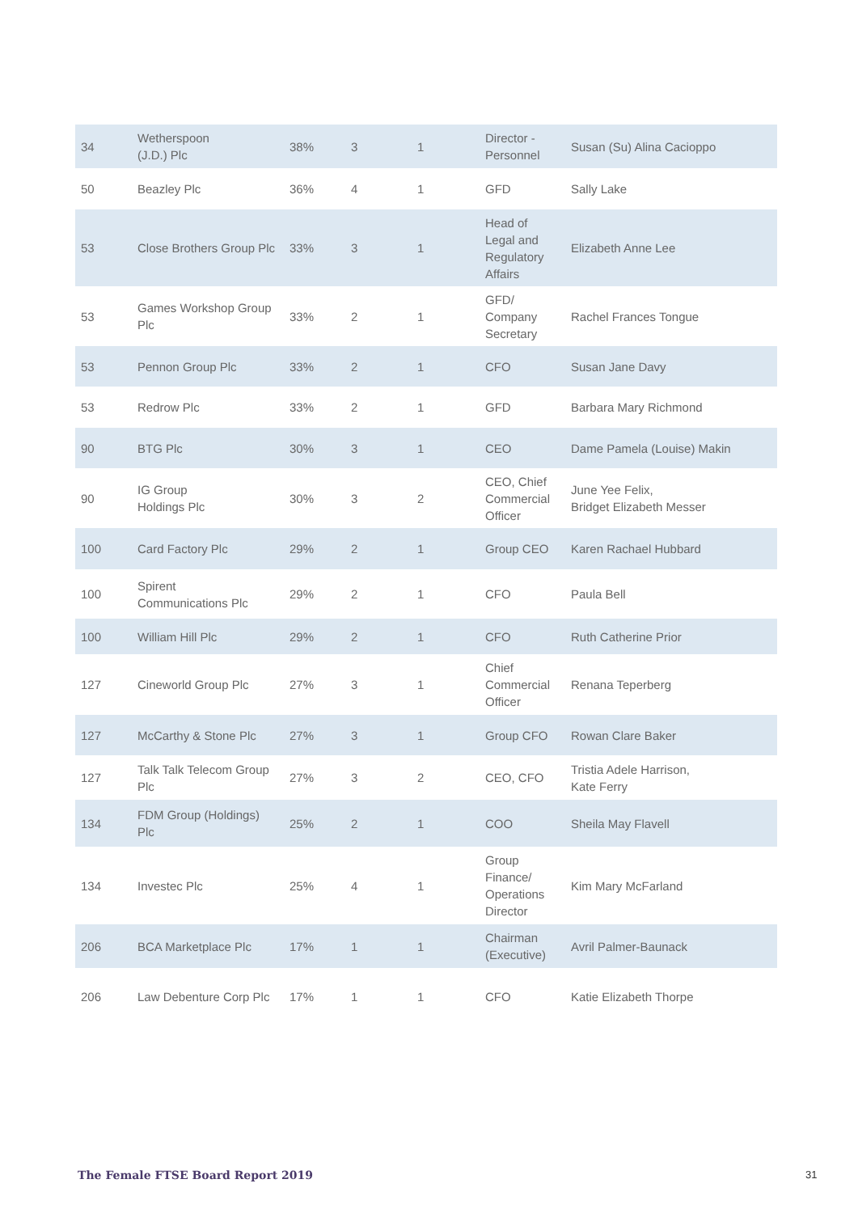| 34 | Wetherspoon (J.D.) Plc | 38% | 3 | 1 | Director - Personnel | Susan (Su) Alina Cacioppo |
| 50 | Beazley Plc | 36% | 4 | 1 | GFD | Sally Lake |
| 53 | Close Brothers Group Plc | 33% | 3 | 1 | Head of Legal and Regulatory Affairs | Elizabeth Anne Lee |
| 53 | Games Workshop Group Plc | 33% | 2 | 1 | GFD/ Company Secretary | Rachel Frances Tongue |
| 53 | Pennon Group Plc | 33% | 2 | 1 | CFO | Susan Jane Davy |
| 53 | Redrow Plc | 33% | 2 | 1 | GFD | Barbara Mary Richmond |
| 90 | BTG Plc | 30% | 3 | 1 | CEO | Dame Pamela (Louise) Makin |
| 90 | IG Group Holdings Plc | 30% | 3 | 2 | CEO, Chief Commercial Officer | June Yee Felix, Bridget Elizabeth Messer |
| 100 | Card Factory Plc | 29% | 2 | 1 | Group CEO | Karen Rachael Hubbard |
| 100 | Spirent Communications Plc | 29% | 2 | 1 | CFO | Paula Bell |
| 100 | William Hill Plc | 29% | 2 | 1 | CFO | Ruth Catherine Prior |
| 127 | Cineworld Group Plc | 27% | 3 | 1 | Chief Commercial Officer | Renana Teperberg |
| 127 | McCarthy & Stone Plc | 27% | 3 | 1 | Group CFO | Rowan Clare Baker |
| 127 | Talk Talk Telecom Group Plc | 27% | 3 | 2 | CEO, CFO | Tristia Adele Harrison, Kate Ferry |
| 134 | FDM Group (Holdings) Plc | 25% | 2 | 1 | COO | Sheila May Flavell |
| 134 | Investec Plc | 25% | 4 | 1 | Group Finance/ Operations Director | Kim Mary McFarland |
| 206 | BCA Marketplace Plc | 17% | 1 | 1 | Chairman (Executive) | Avril Palmer-Baunack |
| 206 | Law Debenture Corp Plc | 17% | 1 | 1 | CFO | Katie Elizabeth Thorpe |
The Female FTSE Board Report 2019
31